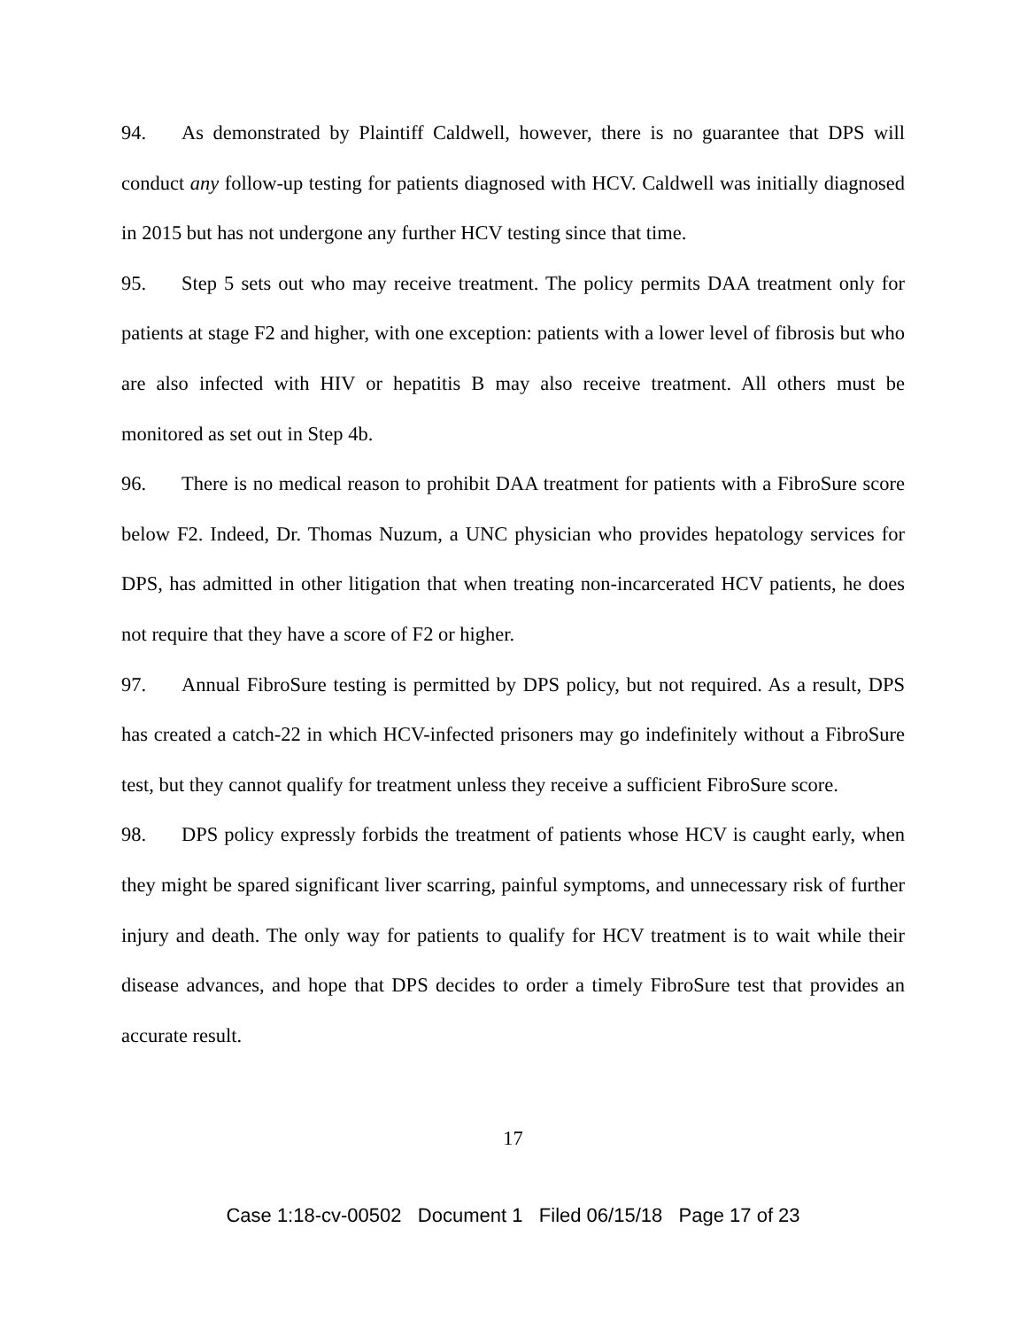94. As demonstrated by Plaintiff Caldwell, however, there is no guarantee that DPS will conduct any follow-up testing for patients diagnosed with HCV. Caldwell was initially diagnosed in 2015 but has not undergone any further HCV testing since that time.
95. Step 5 sets out who may receive treatment. The policy permits DAA treatment only for patients at stage F2 and higher, with one exception: patients with a lower level of fibrosis but who are also infected with HIV or hepatitis B may also receive treatment. All others must be monitored as set out in Step 4b.
96. There is no medical reason to prohibit DAA treatment for patients with a FibroSure score below F2. Indeed, Dr. Thomas Nuzum, a UNC physician who provides hepatology services for DPS, has admitted in other litigation that when treating non-incarcerated HCV patients, he does not require that they have a score of F2 or higher.
97. Annual FibroSure testing is permitted by DPS policy, but not required. As a result, DPS has created a catch-22 in which HCV-infected prisoners may go indefinitely without a FibroSure test, but they cannot qualify for treatment unless they receive a sufficient FibroSure score.
98. DPS policy expressly forbids the treatment of patients whose HCV is caught early, when they might be spared significant liver scarring, painful symptoms, and unnecessary risk of further injury and death. The only way for patients to qualify for HCV treatment is to wait while their disease advances, and hope that DPS decides to order a timely FibroSure test that provides an accurate result.
17
Case 1:18-cv-00502 Document 1 Filed 06/15/18 Page 17 of 23